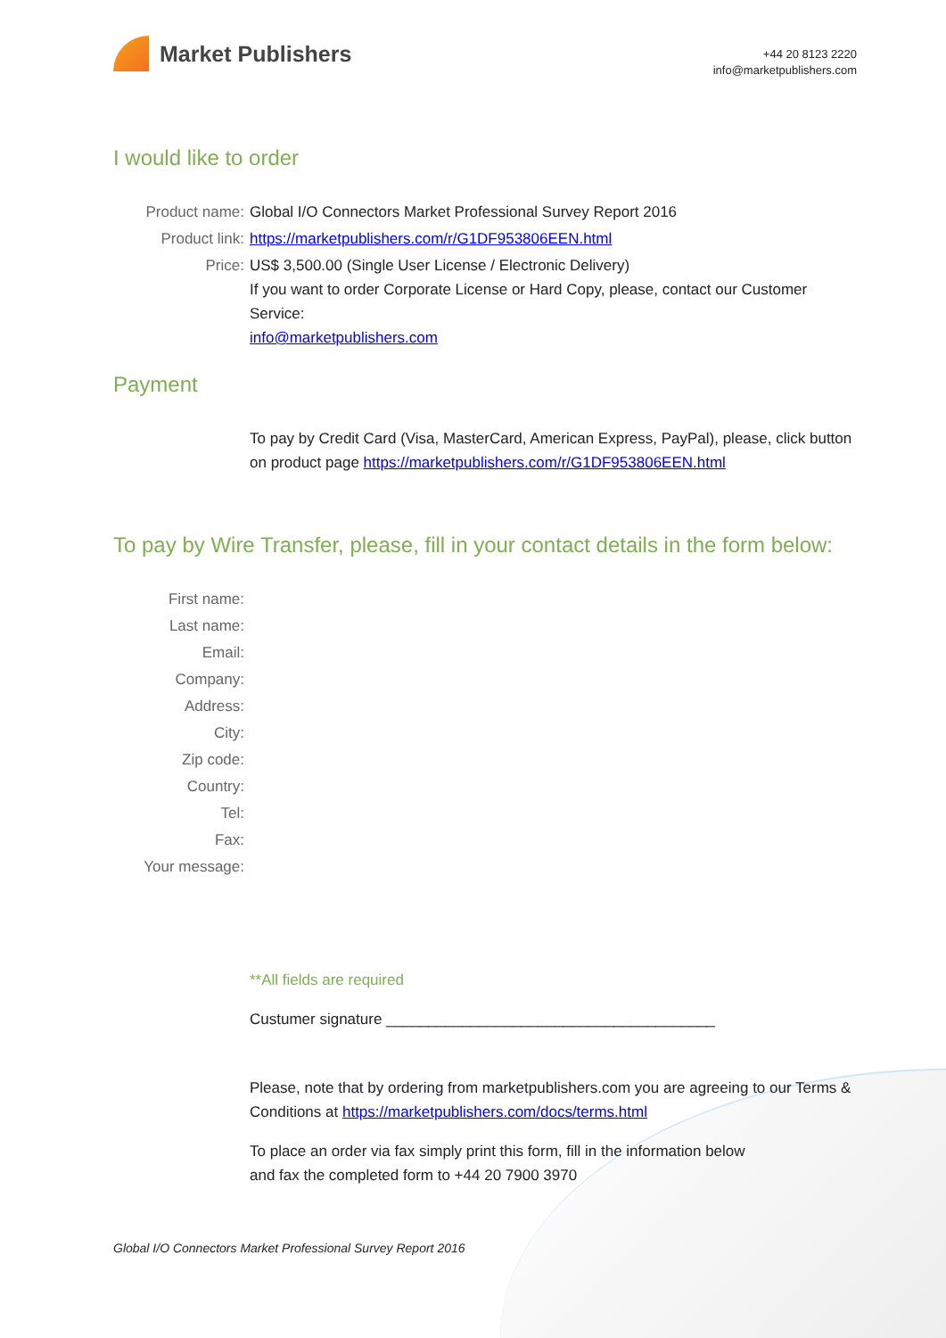Market Publishers
+44 20 8123 2220
info@marketpublishers.com
I would like to order
Product name: Global I/O Connectors Market Professional Survey Report 2016
Product link: https://marketpublishers.com/r/G1DF953806EEN.html
Price: US$ 3,500.00 (Single User License / Electronic Delivery)
If you want to order Corporate License or Hard Copy, please, contact our Customer Service:
info@marketpublishers.com
Payment
To pay by Credit Card (Visa, MasterCard, American Express, PayPal), please, click button on product page https://marketpublishers.com/r/G1DF953806EEN.html
To pay by Wire Transfer, please, fill in your contact details in the form below:
First name:
Last name:
Email:
Company:
Address:
City:
Zip code:
Country:
Tel:
Fax:
Your message:
**All fields are required
Custumer signature _______________________________________
Please, note that by ordering from marketpublishers.com you are agreeing to our Terms & Conditions at https://marketpublishers.com/docs/terms.html
To place an order via fax simply print this form, fill in the information below
and fax the completed form to +44 20 7900 3970
Global I/O Connectors Market Professional Survey Report 2016